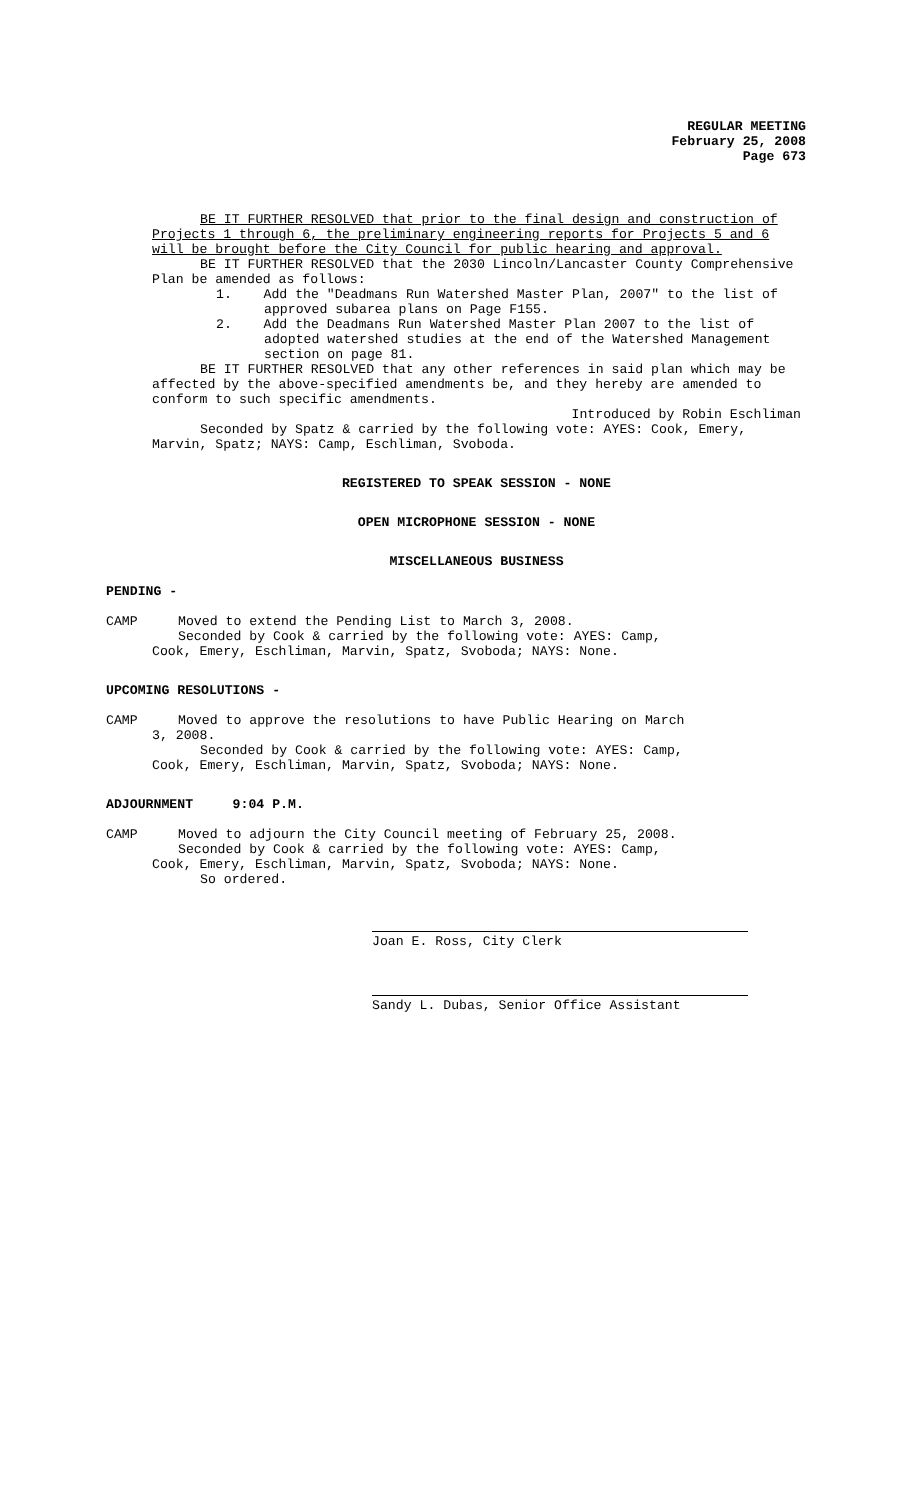REGULAR MEETING
February 25, 2008
Page 673
BE IT FURTHER RESOLVED that prior to the final design and construction of Projects 1 through 6, the preliminary engineering reports for Projects 5 and 6 will be brought before the City Council for public hearing and approval.
BE IT FURTHER RESOLVED that the 2030 Lincoln/Lancaster County Comprehensive Plan be amended as follows:
1. Add the "Deadmans Run Watershed Master Plan, 2007" to the list of approved subarea plans on Page F155.
2. Add the Deadmans Run Watershed Master Plan 2007 to the list of adopted watershed studies at the end of the Watershed Management section on page 81.
BE IT FURTHER RESOLVED that any other references in said plan which may be affected by the above-specified amendments be, and they hereby are amended to conform to such specific amendments.
Introduced by Robin Eschliman
Seconded by Spatz & carried by the following vote: AYES: Cook, Emery, Marvin, Spatz; NAYS: Camp, Eschliman, Svoboda.
REGISTERED TO SPEAK SESSION - NONE
OPEN MICROPHONE SESSION - NONE
MISCELLANEOUS BUSINESS
PENDING -
CAMP Moved to extend the Pending List to March 3, 2008.
Seconded by Cook & carried by the following vote: AYES: Camp,
Cook, Emery, Eschliman, Marvin, Spatz, Svoboda; NAYS: None.
UPCOMING RESOLUTIONS -
CAMP Moved to approve the resolutions to have Public Hearing on March
3, 2008.
Seconded by Cook & carried by the following vote: AYES: Camp,
Cook, Emery, Eschliman, Marvin, Spatz, Svoboda; NAYS: None.
ADJOURNMENT 9:04 P.M.
CAMP Moved to adjourn the City Council meeting of February 25, 2008.
Seconded by Cook & carried by the following vote: AYES: Camp,
Cook, Emery, Eschliman, Marvin, Spatz, Svoboda; NAYS: None.
So ordered.
Joan E. Ross, City Clerk
Sandy L. Dubas, Senior Office Assistant